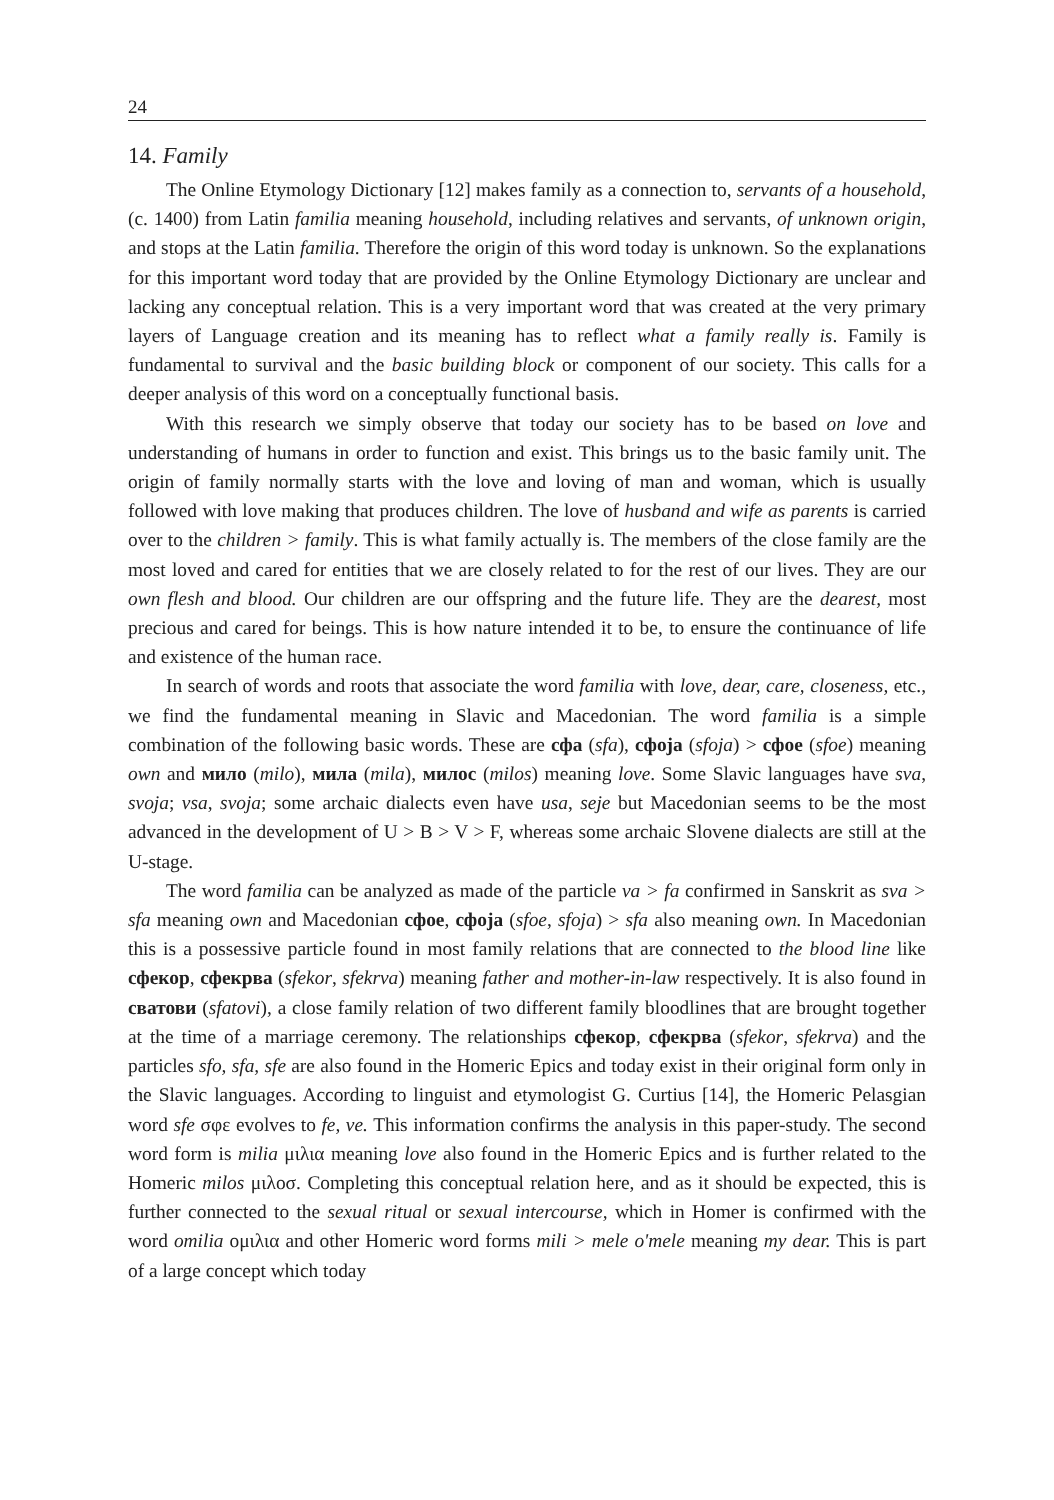24
14. Family
The Online Etymology Dictionary [12] makes family as a connection to, servants of a household, (c. 1400) from Latin familia meaning household, including relatives and servants, of unknown origin, and stops at the Latin familia. Therefore the origin of this word today is unknown. So the explanations for this important word today that are provided by the Online Etymology Dictionary are unclear and lacking any conceptual relation. This is a very important word that was created at the very primary layers of Language creation and its meaning has to reflect what a family really is. Family is fundamental to survival and the basic building block or component of our society. This calls for a deeper analysis of this word on a conceptually functional basis.
With this research we simply observe that today our society has to be based on love and understanding of humans in order to function and exist. This brings us to the basic family unit. The origin of family normally starts with the love and loving of man and woman, which is usually followed with love making that produces children. The love of husband and wife as parents is carried over to the children > family. This is what family actually is. The members of the close family are the most loved and cared for entities that we are closely related to for the rest of our lives. They are our own flesh and blood. Our children are our offspring and the future life. They are the dearest, most precious and cared for beings. This is how nature intended it to be, to ensure the continuance of life and existence of the human race.
In search of words and roots that associate the word familia with love, dear, care, closeness, etc., we find the fundamental meaning in Slavic and Macedonian. The word familia is a simple combination of the following basic words. These are сфа (sfa), сфоја (sfoja) > сфое (sfoe) meaning own and мило (milo), мила (mila), милос (milos) meaning love. Some Slavic languages have sva, svoja; vsa, svoja; some archaic dialects even have usa, seje but Macedonian seems to be the most advanced in the development of U > B > V > F, whereas some archaic Slovene dialects are still at the U-stage.
The word familia can be analyzed as made of the particle va > fa confirmed in Sanskrit as sva > sfa meaning own and Macedonian сфое, сфоја (sfoe, sfoja) > sfa also meaning own. In Macedonian this is a possessive particle found in most family relations that are connected to the blood line like сфекор, сфекрва (sfekor, sfekrva) meaning father and mother-in-law respectively. It is also found in сватови (sfatovi), a close family relation of two different family bloodlines that are brought together at the time of a marriage ceremony. The relationships сфекор, сфекрва (sfekor, sfekrva) and the particles sfo, sfa, sfe are also found in the Homeric Epics and today exist in their original form only in the Slavic languages. According to linguist and etymologist G. Curtius [14], the Homeric Pelasgian word sfe σφε evolves to fe, ve. This information confirms the analysis in this paper-study. The second word form is milia μιλια meaning love also found in the Homeric Epics and is further related to the Homeric milos μιλοσ. Completing this conceptual relation here, and as it should be expected, this is further connected to the sexual ritual or sexual intercourse, which in Homer is confirmed with the word omilia ομιλια and other Homeric word forms mili > mele o'mele meaning my dear. This is part of a large concept which today